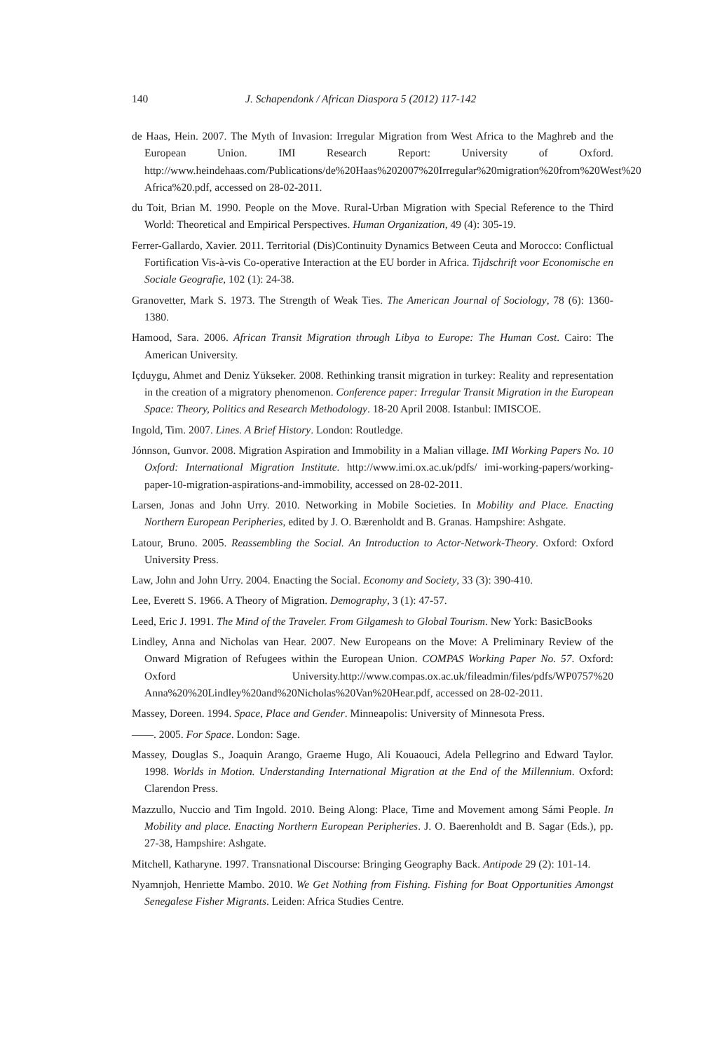140 J. Schapendonk / African Diaspora 5 (2012) 117-142
de Haas, Hein. 2007. The Myth of Invasion: Irregular Migration from West Africa to the Maghreb and the European Union. IMI Research Report: University of Oxford. http://www.heindehaas.com/Publications/de%20Haas%202007%20Irregular%20migration%20from%20West%20 Africa%20.pdf, accessed on 28-02-2011.
du Toit, Brian M. 1990. People on the Move. Rural-Urban Migration with Special Reference to the Third World: Theoretical and Empirical Perspectives. Human Organization, 49 (4): 305-19.
Ferrer-Gallardo, Xavier. 2011. Territorial (Dis)Continuity Dynamics Between Ceuta and Morocco: Conflictual Fortification Vis-à-vis Co-operative Interaction at the EU border in Africa. Tijdschrift voor Economische en Sociale Geografie, 102 (1): 24-38.
Granovetter, Mark S. 1973. The Strength of Weak Ties. The American Journal of Sociology, 78 (6): 1360-1380.
Hamood, Sara. 2006. African Transit Migration through Libya to Europe: The Human Cost. Cairo: The American University.
Içduygu, Ahmet and Deniz Yükseker. 2008. Rethinking transit migration in turkey: Reality and representation in the creation of a migratory phenomenon. Conference paper: Irregular Transit Migration in the European Space: Theory, Politics and Research Methodology. 18-20 April 2008. Istanbul: IMISCOE.
Ingold, Tim. 2007. Lines. A Brief History. London: Routledge.
Jónnson, Gunvor. 2008. Migration Aspiration and Immobility in a Malian village. IMI Working Papers No. 10 Oxford: International Migration Institute. http://www.imi.ox.ac.uk/pdfs/ imi-working-papers/working-paper-10-migration-aspirations-and-immobility, accessed on 28-02-2011.
Larsen, Jonas and John Urry. 2010. Networking in Mobile Societies. In Mobility and Place. Enacting Northern European Peripheries, edited by J. O. Bærenholdt and B. Granas. Hampshire: Ashgate.
Latour, Bruno. 2005. Reassembling the Social. An Introduction to Actor-Network-Theory. Oxford: Oxford University Press.
Law, John and John Urry. 2004. Enacting the Social. Economy and Society, 33 (3): 390-410.
Lee, Everett S. 1966. A Theory of Migration. Demography, 3 (1): 47-57.
Leed, Eric J. 1991. The Mind of the Traveler. From Gilgamesh to Global Tourism. New York: BasicBooks
Lindley, Anna and Nicholas van Hear. 2007. New Europeans on the Move: A Preliminary Review of the Onward Migration of Refugees within the European Union. COMPAS Working Paper No. 57. Oxford: Oxford University.http://www.compas.ox.ac.uk/fileadmin/files/pdfs/WP0757%20 Anna%20%20Lindley%20and%20Nicholas%20Van%20Hear.pdf, accessed on 28-02-2011.
Massey, Doreen. 1994. Space, Place and Gender. Minneapolis: University of Minnesota Press.
——. 2005. For Space. London: Sage.
Massey, Douglas S., Joaquin Arango, Graeme Hugo, Ali Kouaouci, Adela Pellegrino and Edward Taylor. 1998. Worlds in Motion. Understanding International Migration at the End of the Millennium. Oxford: Clarendon Press.
Mazzullo, Nuccio and Tim Ingold. 2010. Being Along: Place, Time and Movement among Sámi People. In Mobility and place. Enacting Northern European Peripheries. J. O. Baerenholdt and B. Sagar (Eds.), pp. 27-38, Hampshire: Ashgate.
Mitchell, Katharyne. 1997. Transnational Discourse: Bringing Geography Back. Antipode 29 (2): 101-14.
Nyamnjoh, Henriette Mambo. 2010. We Get Nothing from Fishing. Fishing for Boat Opportunities Amongst Senegalese Fisher Migrants. Leiden: Africa Studies Centre.